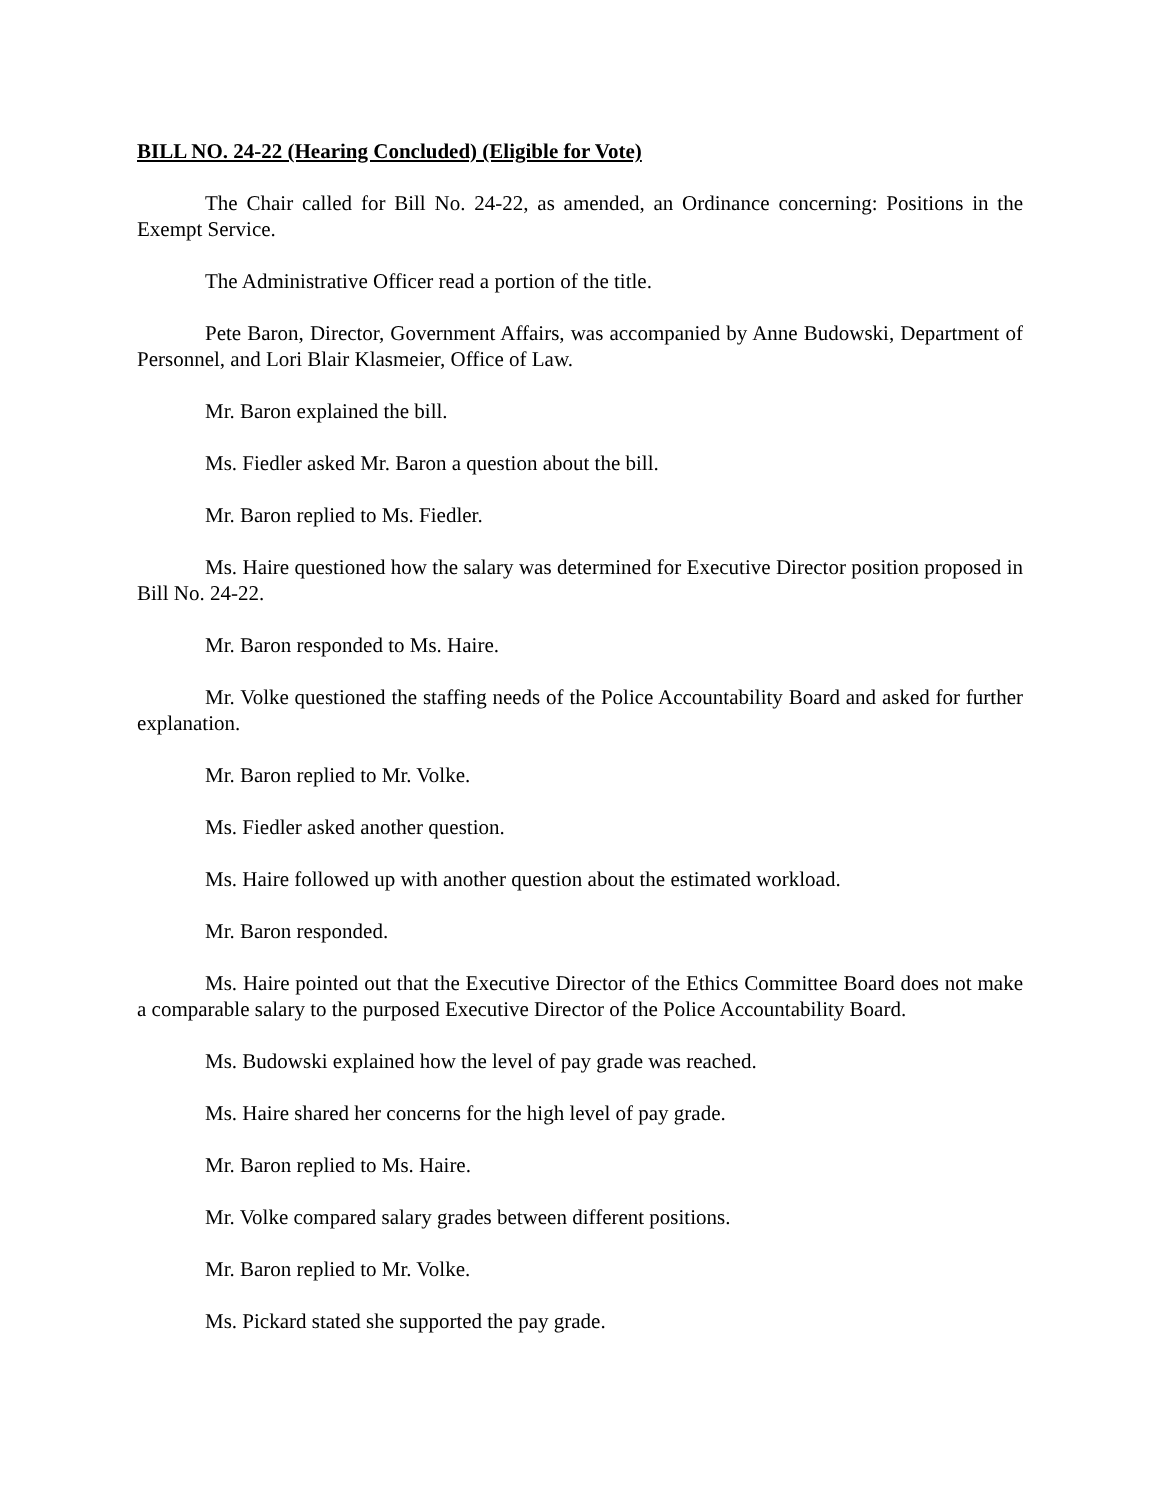BILL NO. 24-22 (Hearing Concluded) (Eligible for Vote)
The Chair called for Bill No. 24-22, as amended, an Ordinance concerning: Positions in the Exempt Service.
The Administrative Officer read a portion of the title.
Pete Baron, Director, Government Affairs, was accompanied by Anne Budowski, Department of Personnel, and Lori Blair Klasmeier, Office of Law.
Mr. Baron explained the bill.
Ms. Fiedler asked Mr. Baron a question about the bill.
Mr. Baron replied to Ms. Fiedler.
Ms. Haire questioned how the salary was determined for Executive Director position proposed in Bill No. 24-22.
Mr. Baron responded to Ms. Haire.
Mr. Volke questioned the staffing needs of the Police Accountability Board and asked for further explanation.
Mr. Baron replied to Mr. Volke.
Ms. Fiedler asked another question.
Ms. Haire followed up with another question about the estimated workload.
Mr. Baron responded.
Ms. Haire pointed out that the Executive Director of the Ethics Committee Board does not make a comparable salary to the purposed Executive Director of the Police Accountability Board.
Ms. Budowski explained how the level of pay grade was reached.
Ms. Haire shared her concerns for the high level of pay grade.
Mr. Baron replied to Ms. Haire.
Mr. Volke compared salary grades between different positions.
Mr. Baron replied to Mr. Volke.
Ms. Pickard stated she supported the pay grade.